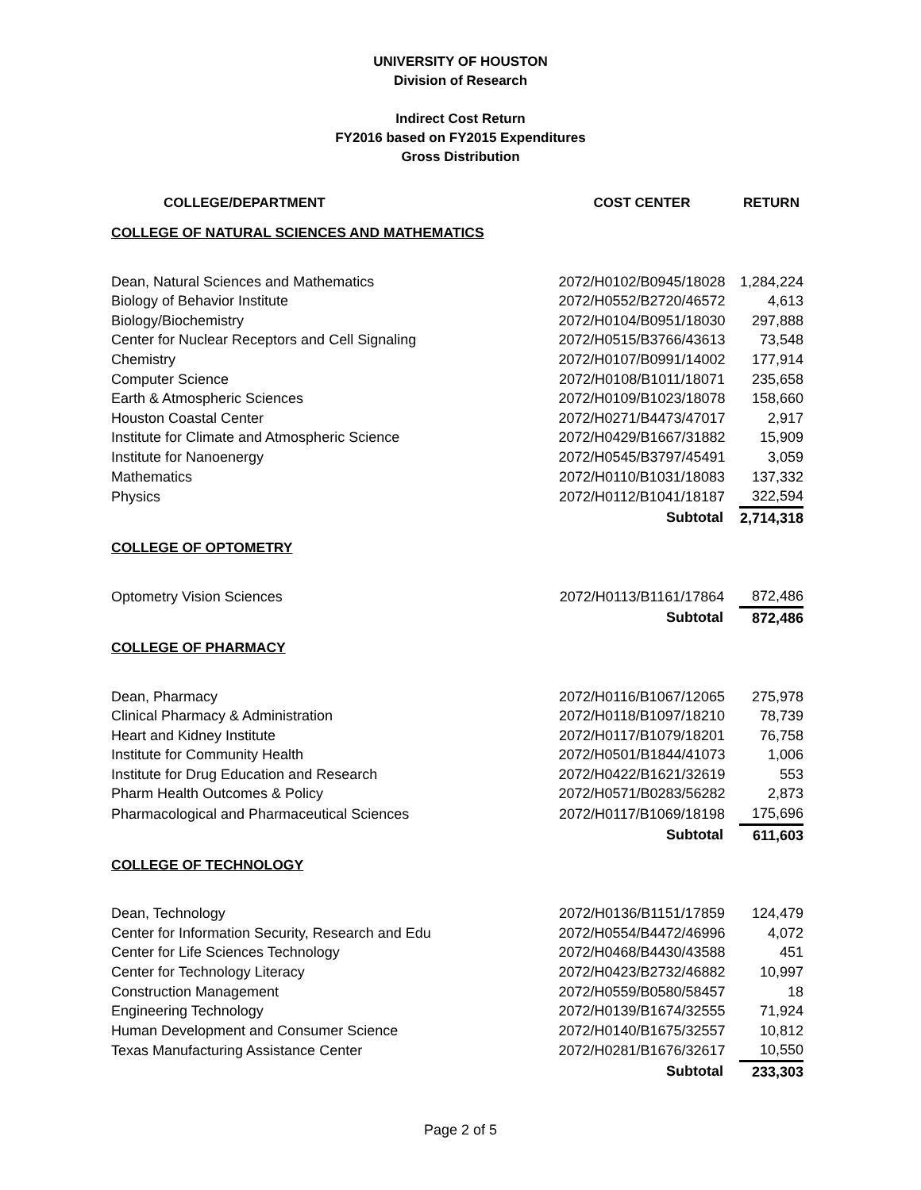UNIVERSITY OF HOUSTON
Division of Research
Indirect Cost Return
FY2016 based on FY2015 Expenditures
Gross Distribution
| COLLEGE/DEPARTMENT | COST CENTER | RETURN |
| --- | --- | --- |
| COLLEGE OF NATURAL SCIENCES AND MATHEMATICS | | |
| Dean, Natural Sciences and Mathematics | 2072/H0102/B0945/18028 | 1,284,224 |
| Biology of Behavior Institute | 2072/H0552/B2720/46572 | 4,613 |
| Biology/Biochemistry | 2072/H0104/B0951/18030 | 297,888 |
| Center for Nuclear Receptors and Cell Signaling | 2072/H0515/B3766/43613 | 73,548 |
| Chemistry | 2072/H0107/B0991/14002 | 177,914 |
| Computer Science | 2072/H0108/B1011/18071 | 235,658 |
| Earth & Atmospheric Sciences | 2072/H0109/B1023/18078 | 158,660 |
| Houston Coastal Center | 2072/H0271/B4473/47017 | 2,917 |
| Institute for Climate and Atmospheric Science | 2072/H0429/B1667/31882 | 15,909 |
| Institute for Nanoenergy | 2072/H0545/B3797/45491 | 3,059 |
| Mathematics | 2072/H0110/B1031/18083 | 137,332 |
| Physics | 2072/H0112/B1041/18187 | 322,594 |
| | Subtotal | 2,714,318 |
| COLLEGE OF OPTOMETRY | | |
| Optometry Vision Sciences | 2072/H0113/B1161/17864 | 872,486 |
| | Subtotal | 872,486 |
| COLLEGE OF PHARMACY | | |
| Dean, Pharmacy | 2072/H0116/B1067/12065 | 275,978 |
| Clinical Pharmacy & Administration | 2072/H0118/B1097/18210 | 78,739 |
| Heart and Kidney Institute | 2072/H0117/B1079/18201 | 76,758 |
| Institute for Community Health | 2072/H0501/B1844/41073 | 1,006 |
| Institute for Drug Education and Research | 2072/H0422/B1621/32619 | 553 |
| Pharm Health Outcomes & Policy | 2072/H0571/B0283/56282 | 2,873 |
| Pharmacological and Pharmaceutical Sciences | 2072/H0117/B1069/18198 | 175,696 |
| | Subtotal | 611,603 |
| COLLEGE OF TECHNOLOGY | | |
| Dean, Technology | 2072/H0136/B1151/17859 | 124,479 |
| Center for Information Security, Research and Edu | 2072/H0554/B4472/46996 | 4,072 |
| Center for Life Sciences Technology | 2072/H0468/B4430/43588 | 451 |
| Center for Technology Literacy | 2072/H0423/B2732/46882 | 10,997 |
| Construction Management | 2072/H0559/B0580/58457 | 18 |
| Engineering Technology | 2072/H0139/B1674/32555 | 71,924 |
| Human Development and Consumer Science | 2072/H0140/B1675/32557 | 10,812 |
| Texas Manufacturing Assistance Center | 2072/H0281/B1676/32617 | 10,550 |
| | Subtotal | 233,303 |
Page 2 of 5